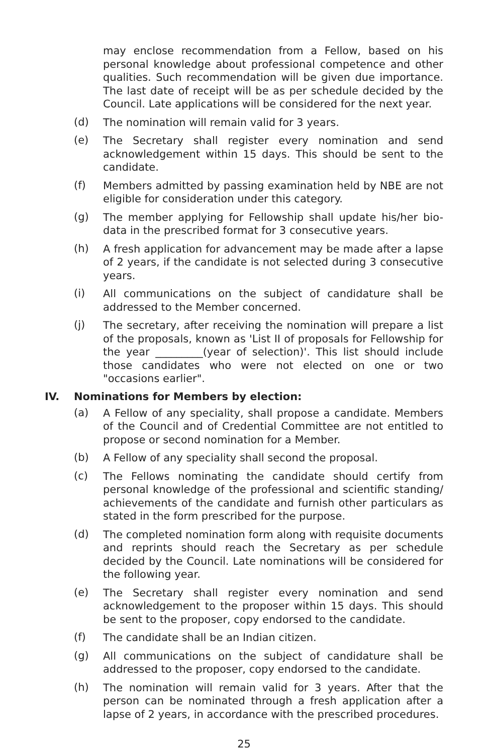may enclose recommendation from a Fellow, based on his personal knowledge about professional competence and other qualities. Such recommendation will be given due importance. The last date of receipt will be as per schedule decided by the Council. Late applications will be considered for the next year.
(d) The nomination will remain valid for 3 years.
(e) The Secretary shall register every nomination and send acknowledgement within 15 days. This should be sent to the candidate.
(f) Members admitted by passing examination held by NBE are not eligible for consideration under this category.
(g) The member applying for Fellowship shall update his/her bio-data in the prescribed format for 3 consecutive years.
(h) A fresh application for advancement may be made after a lapse of 2 years, if the candidate is not selected during 3 consecutive years.
(i) All communications on the subject of candidature shall be addressed to the Member concerned.
(j) The secretary, after receiving the nomination will prepare a list of the proposals, known as 'List II of proposals for Fellowship for the year _________(year of selection)'. This list should include those candidates who were not elected on one or two "occasions earlier".
IV. Nominations for Members by election:
(a) A Fellow of any speciality, shall propose a candidate. Members of the Council and of Credential Committee are not entitled to propose or second nomination for a Member.
(b) A Fellow of any speciality shall second the proposal.
(c) The Fellows nominating the candidate should certify from personal knowledge of the professional and scientific standing/ achievements of the candidate and furnish other particulars as stated in the form prescribed for the purpose.
(d) The completed nomination form along with requisite documents and reprints should reach the Secretary as per schedule decided by the Council. Late nominations will be considered for the following year.
(e) The Secretary shall register every nomination and send acknowledgement to the proposer within 15 days. This should be sent to the proposer, copy endorsed to the candidate.
(f) The candidate shall be an Indian citizen.
(g) All communications on the subject of candidature shall be addressed to the proposer, copy endorsed to the candidate.
(h) The nomination will remain valid for 3 years. After that the person can be nominated through a fresh application after a lapse of 2 years, in accordance with the prescribed procedures.
25